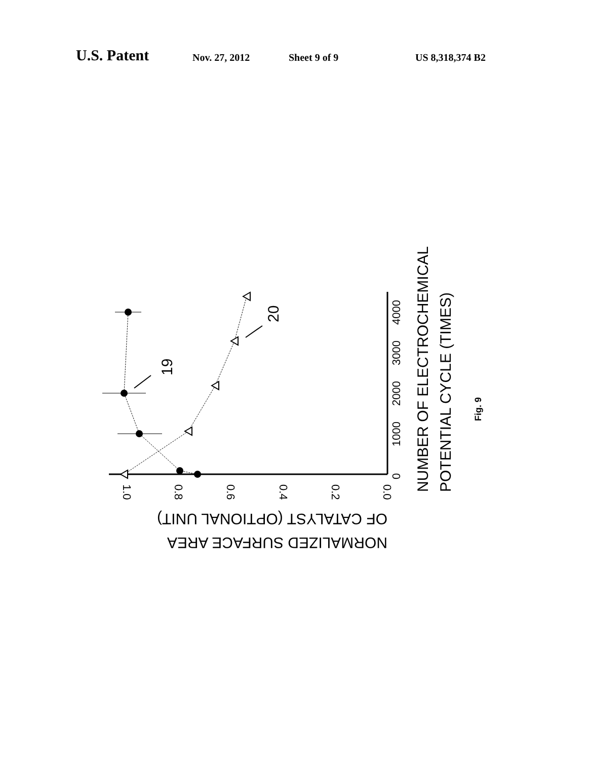U.S. Patent Nov. 27, 2012 Sheet 9 of 9 US 8,318,374 B2
19
20
0
1000
2000
3000
4000
1.0
0.8
0.6
0.4
0.2
0.0
NUMBER OF ELECTROCHEMICAL
POTENTIAL CYCLE (TIMES)
OF CATALYST (OPTIONAL UNIT)
NORMALIZED SURFACE AREA
Fig. 9